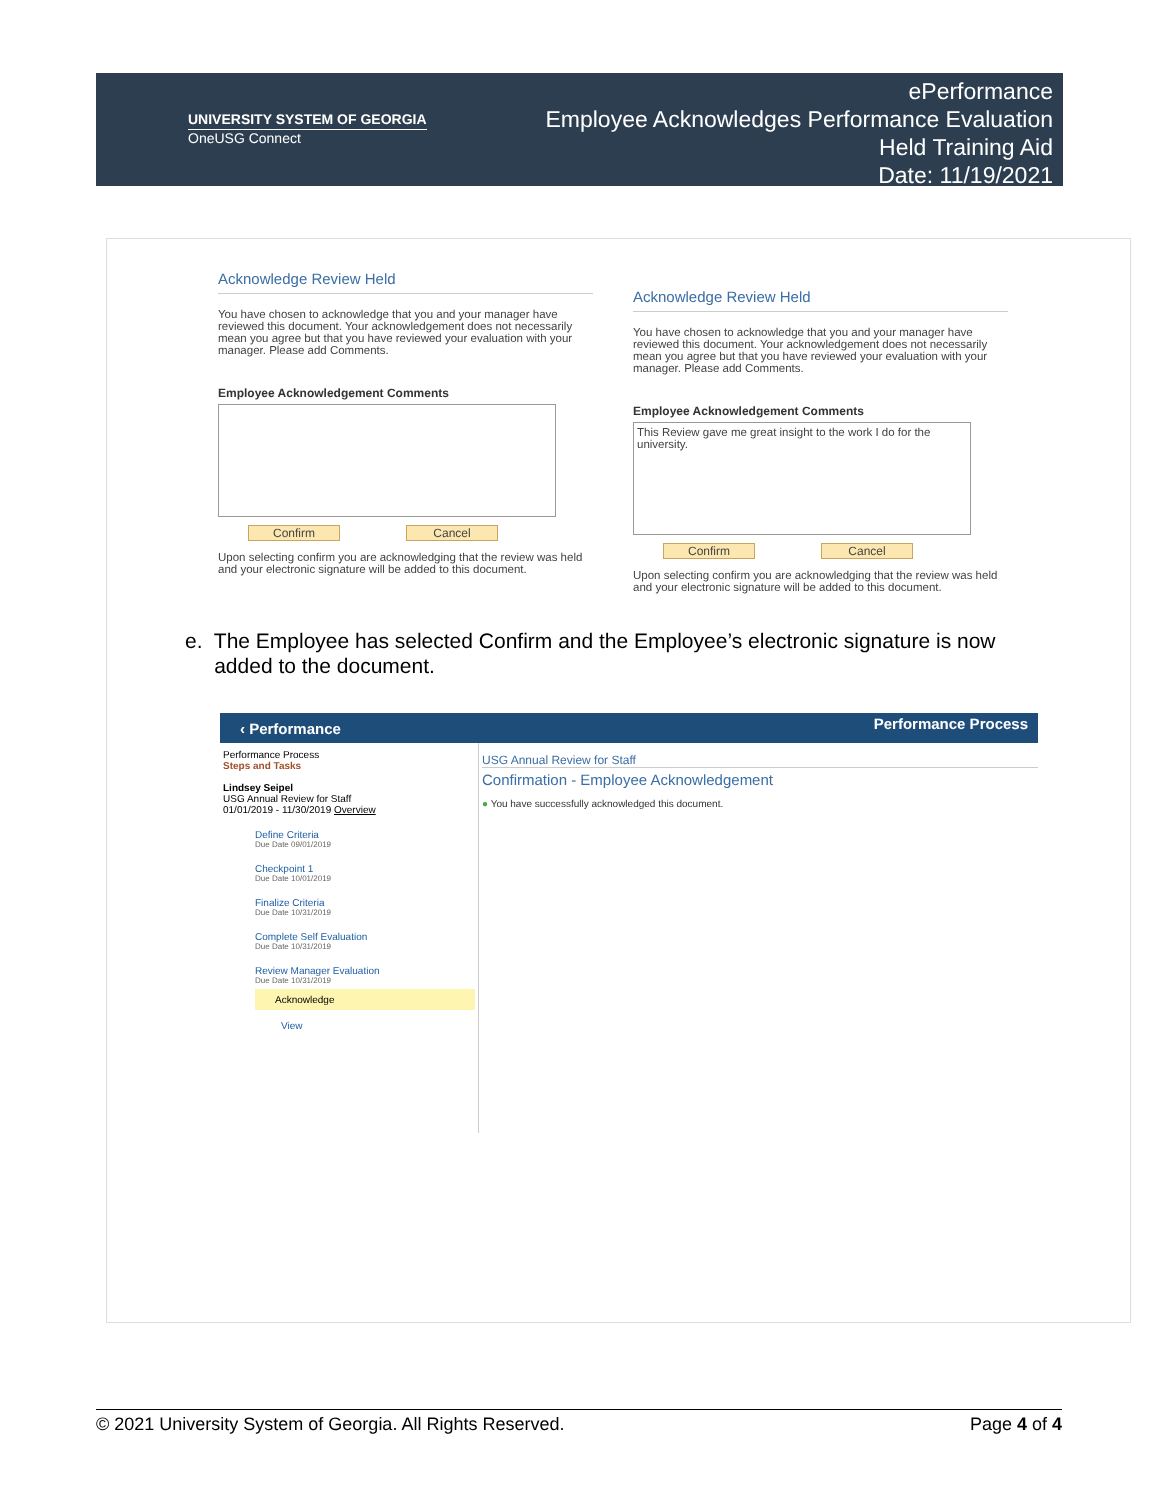UNIVERSITY SYSTEM OF GEORGIA
OneUSG Connect
ePerformance
Employee Acknowledges Performance Evaluation
Held Training Aid
Date: 11/19/2021
Acknowledge Review Held
You have chosen to acknowledge that you and your manager have reviewed this document. Your acknowledgement does not necessarily mean you agree but that you have reviewed your evaluation with your manager. Please add Comments.
Employee Acknowledgement Comments
Confirm Cancel
Upon selecting confirm you are acknowledging that the review was held and your electronic signature will be added to this document.
Acknowledge Review Held
You have chosen to acknowledge that you and your manager have reviewed this document. Your acknowledgement does not necessarily mean you agree but that you have reviewed your evaluation with your manager. Please add Comments.
Employee Acknowledgement Comments
This Review gave me great insight to the work I do for the university.
Confirm Cancel
Upon selecting confirm you are acknowledging that the review was held and your electronic signature will be added to this document.
e. The Employee has selected Confirm and the Employee’s electronic signature is now
added to the document.
‹ Performance Performance Process
Performance Process
Steps and Tasks
Lindsey Seipel
USG Annual Review for Staff
01/01/2019 - 11/30/2019 Overview
Define Criteria
Due Date 09/01/2019
Checkpoint 1
Due Date 10/01/2019
Finalize Criteria
Due Date 10/31/2019
Complete Self Evaluation
Due Date 10/31/2019
Review Manager Evaluation
Due Date 10/31/2019
Acknowledge
View
USG Annual Review for Staff
Confirmation - Employee Acknowledgement
● You have successfully acknowledged this document.
© 2021 University System of Georgia. All Rights Reserved. Page 4 of 4